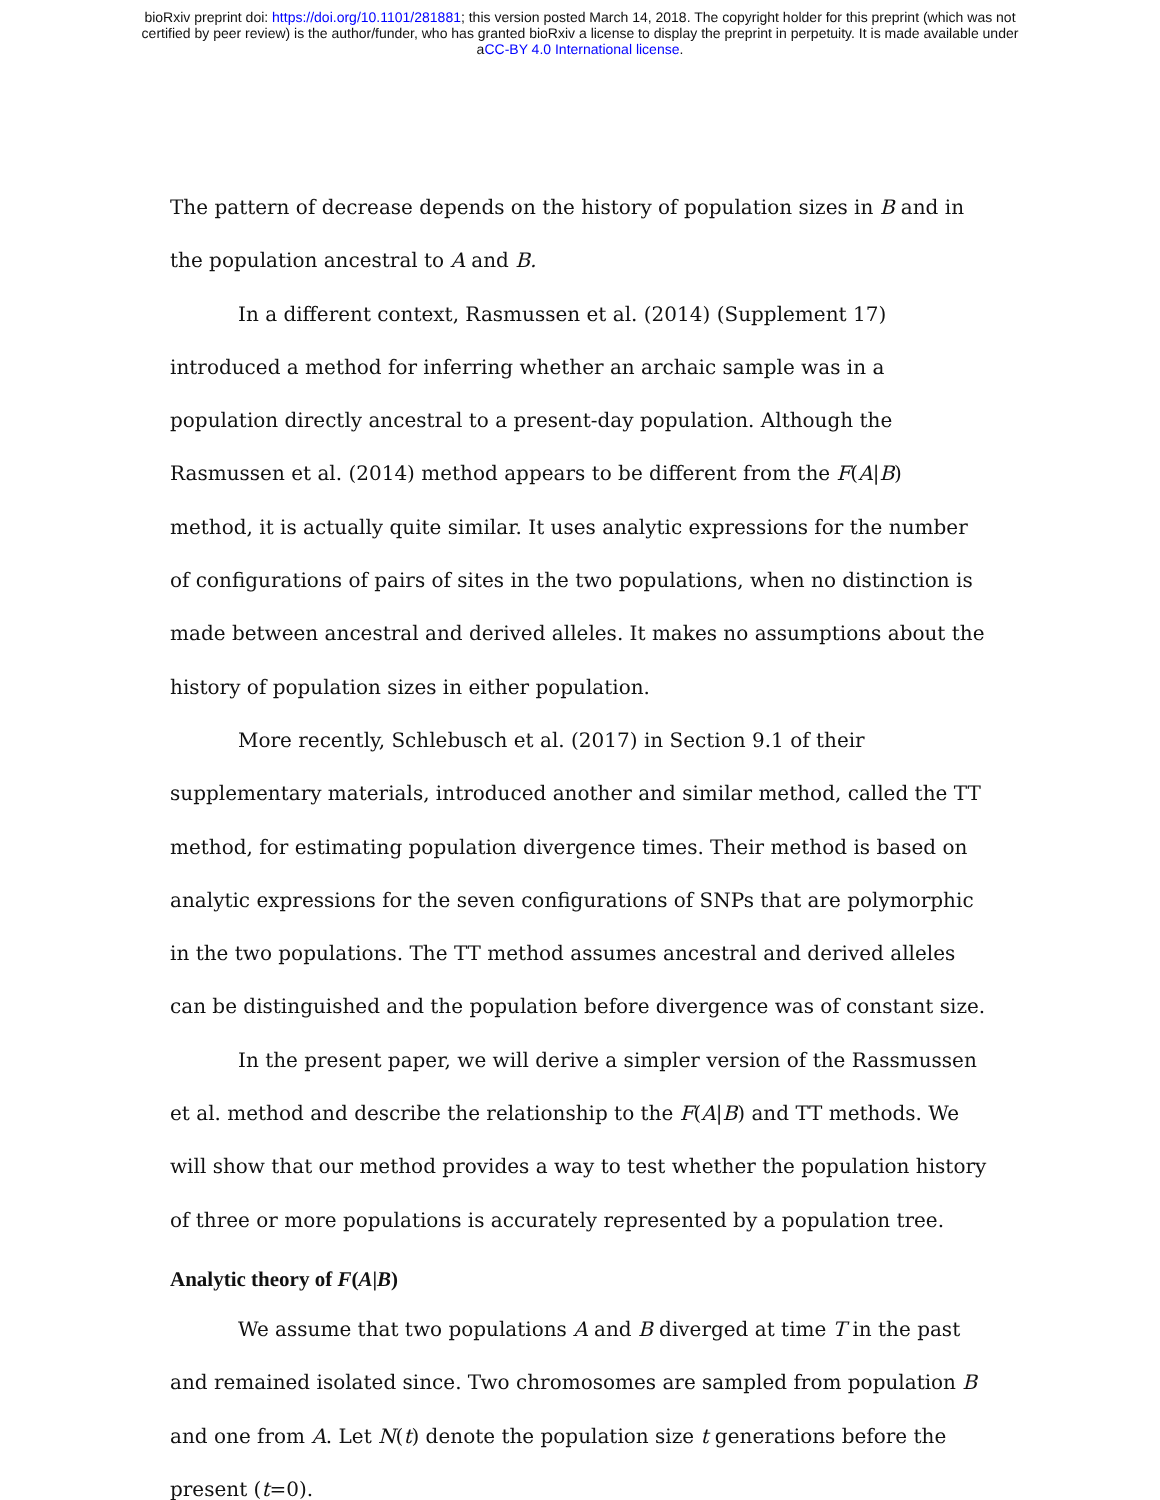bioRxiv preprint doi: https://doi.org/10.1101/281881; this version posted March 14, 2018. The copyright holder for this preprint (which was not
certified by peer review) is the author/funder, who has granted bioRxiv a license to display the preprint in perpetuity. It is made available under
aCC-BY 4.0 International license.
The pattern of decrease depends on the history of population sizes in B and in the population ancestral to A and B.
In a different context, Rasmussen et al. (2014) (Supplement 17) introduced a method for inferring whether an archaic sample was in a population directly ancestral to a present-day population. Although the Rasmussen et al. (2014) method appears to be different from the F(A|B) method, it is actually quite similar. It uses analytic expressions for the number of configurations of pairs of sites in the two populations, when no distinction is made between ancestral and derived alleles. It makes no assumptions about the history of population sizes in either population.
More recently, Schlebusch et al. (2017) in Section 9.1 of their supplementary materials, introduced another and similar method, called the TT method, for estimating population divergence times. Their method is based on analytic expressions for the seven configurations of SNPs that are polymorphic in the two populations. The TT method assumes ancestral and derived alleles can be distinguished and the population before divergence was of constant size.
In the present paper, we will derive a simpler version of the Rassmussen et al. method and describe the relationship to the F(A|B) and TT methods. We will show that our method provides a way to test whether the population history of three or more populations is accurately represented by a population tree.
Analytic theory of F(A|B)
We assume that two populations A and B diverged at time T in the past and remained isolated since. Two chromosomes are sampled from population B and one from A. Let N(t) denote the population size t generations before the present (t=0).